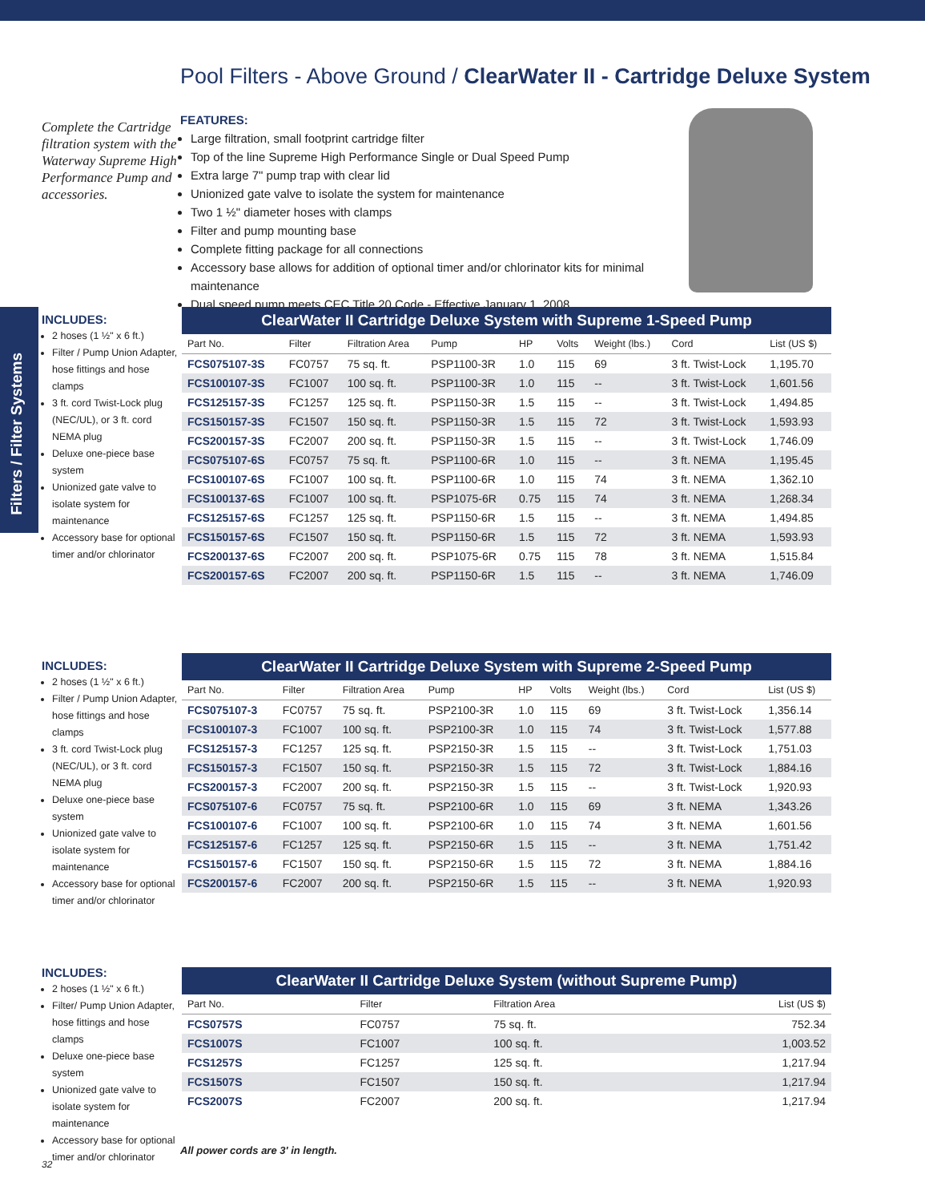Filters / Filter Systems
Pool Filters - Above Ground / ClearWater II - Cartridge Deluxe System
Complete the Cartridge filtration system with the Waterway Supreme High Performance Pump and accessories.
FEATURES:
Large filtration, small footprint cartridge filter
Top of the line Supreme High Performance Single or Dual Speed Pump
Extra large 7" pump trap with clear lid
Unionized gate valve to isolate the system for maintenance
Two 1 ½" diameter hoses with clamps
Filter and pump mounting base
Complete fitting package for all connections
Accessory base allows for addition of optional timer and/or chlorinator kits for minimal maintenance
Dual speed pump meets CEC Title 20 Code - Effective January 1, 2008
INCLUDES:
2 hoses (1 ½" x 6 ft.)
Filter / Pump Union Adapter, hose fittings and hose clamps
3 ft. cord Twist-Lock plug (NEC/UL), or 3 ft. cord NEMA plug
Deluxe one-piece base system
Unionized gate valve to isolate system for maintenance
Accessory base for optional timer and/or chlorinator
ClearWater II Cartridge Deluxe System with Supreme 1-Speed Pump
| Part No. | Filter | Filtration Area | Pump | HP | Volts | Weight (lbs.) | Cord | List (US $) |
| --- | --- | --- | --- | --- | --- | --- | --- | --- |
| FCS075107-3S | FC0757 | 75 sq. ft. | PSP1100-3R | 1.0 | 115 | 69 | 3 ft. Twist-Lock | 1,195.70 |
| FCS100107-3S | FC1007 | 100 sq. ft. | PSP1100-3R | 1.0 | 115 | -- | 3 ft. Twist-Lock | 1,601.56 |
| FCS125157-3S | FC1257 | 125 sq. ft. | PSP1150-3R | 1.5 | 115 | -- | 3 ft. Twist-Lock | 1,494.85 |
| FCS150157-3S | FC1507 | 150 sq. ft. | PSP1150-3R | 1.5 | 115 | 72 | 3 ft. Twist-Lock | 1,593.93 |
| FCS200157-3S | FC2007 | 200 sq. ft. | PSP1150-3R | 1.5 | 115 | -- | 3 ft. Twist-Lock | 1,746.09 |
| FCS075107-6S | FC0757 | 75 sq. ft. | PSP1100-6R | 1.0 | 115 | -- | 3 ft. NEMA | 1,195.45 |
| FCS100107-6S | FC1007 | 100 sq. ft. | PSP1100-6R | 1.0 | 115 | 74 | 3 ft. NEMA | 1,362.10 |
| FCS100137-6S | FC1007 | 100 sq. ft. | PSP1075-6R | 0.75 | 115 | 74 | 3 ft. NEMA | 1,268.34 |
| FCS125157-6S | FC1257 | 125 sq. ft. | PSP1150-6R | 1.5 | 115 | -- | 3 ft. NEMA | 1,494.85 |
| FCS150157-6S | FC1507 | 150 sq. ft. | PSP1150-6R | 1.5 | 115 | 72 | 3 ft. NEMA | 1,593.93 |
| FCS200137-6S | FC2007 | 200 sq. ft. | PSP1075-6R | 0.75 | 115 | 78 | 3 ft. NEMA | 1,515.84 |
| FCS200157-6S | FC2007 | 200 sq. ft. | PSP1150-6R | 1.5 | 115 | -- | 3 ft. NEMA | 1,746.09 |
INCLUDES:
2 hoses (1 ½" x 6 ft.)
Filter / Pump Union Adapter, hose fittings and hose clamps
3 ft. cord Twist-Lock plug (NEC/UL), or 3 ft. cord NEMA plug
Deluxe one-piece base system
Unionized gate valve to isolate system for maintenance
Accessory base for optional timer and/or chlorinator
ClearWater II Cartridge Deluxe System with Supreme 2-Speed Pump
| Part No. | Filter | Filtration Area | Pump | HP | Volts | Weight (lbs.) | Cord | List (US $) |
| --- | --- | --- | --- | --- | --- | --- | --- | --- |
| FCS075107-3 | FC0757 | 75 sq. ft. | PSP2100-3R | 1.0 | 115 | 69 | 3 ft. Twist-Lock | 1,356.14 |
| FCS100107-3 | FC1007 | 100 sq. ft. | PSP2100-3R | 1.0 | 115 | 74 | 3 ft. Twist-Lock | 1,577.88 |
| FCS125157-3 | FC1257 | 125 sq. ft. | PSP2150-3R | 1.5 | 115 | -- | 3 ft. Twist-Lock | 1,751.03 |
| FCS150157-3 | FC1507 | 150 sq. ft. | PSP2150-3R | 1.5 | 115 | 72 | 3 ft. Twist-Lock | 1,884.16 |
| FCS200157-3 | FC2007 | 200 sq. ft. | PSP2150-3R | 1.5 | 115 | -- | 3 ft. Twist-Lock | 1,920.93 |
| FCS075107-6 | FC0757 | 75 sq. ft. | PSP2100-6R | 1.0 | 115 | 69 | 3 ft. NEMA | 1,343.26 |
| FCS100107-6 | FC1007 | 100 sq. ft. | PSP2100-6R | 1.0 | 115 | 74 | 3 ft. NEMA | 1,601.56 |
| FCS125157-6 | FC1257 | 125 sq. ft. | PSP2150-6R | 1.5 | 115 | -- | 3 ft. NEMA | 1,751.42 |
| FCS150157-6 | FC1507 | 150 sq. ft. | PSP2150-6R | 1.5 | 115 | 72 | 3 ft. NEMA | 1,884.16 |
| FCS200157-6 | FC2007 | 200 sq. ft. | PSP2150-6R | 1.5 | 115 | -- | 3 ft. NEMA | 1,920.93 |
INCLUDES:
2 hoses (1 ½" x 6 ft.)
Filter/ Pump Union Adapter, hose fittings and hose clamps
Deluxe one-piece base system
Unionized gate valve to isolate system for maintenance
Accessory base for optional timer and/or chlorinator
ClearWater II Cartridge Deluxe System (without Supreme Pump)
| Part No. | Filter | Filtration Area | List (US $) |
| --- | --- | --- | --- |
| FCS0757S | FC0757 | 75 sq. ft. | 752.34 |
| FCS1007S | FC1007 | 100 sq. ft. | 1,003.52 |
| FCS1257S | FC1257 | 125 sq. ft. | 1,217.94 |
| FCS1507S | FC1507 | 150 sq. ft. | 1,217.94 |
| FCS2007S | FC2007 | 200 sq. ft. | 1,217.94 |
All power cords are 3' in length.
32